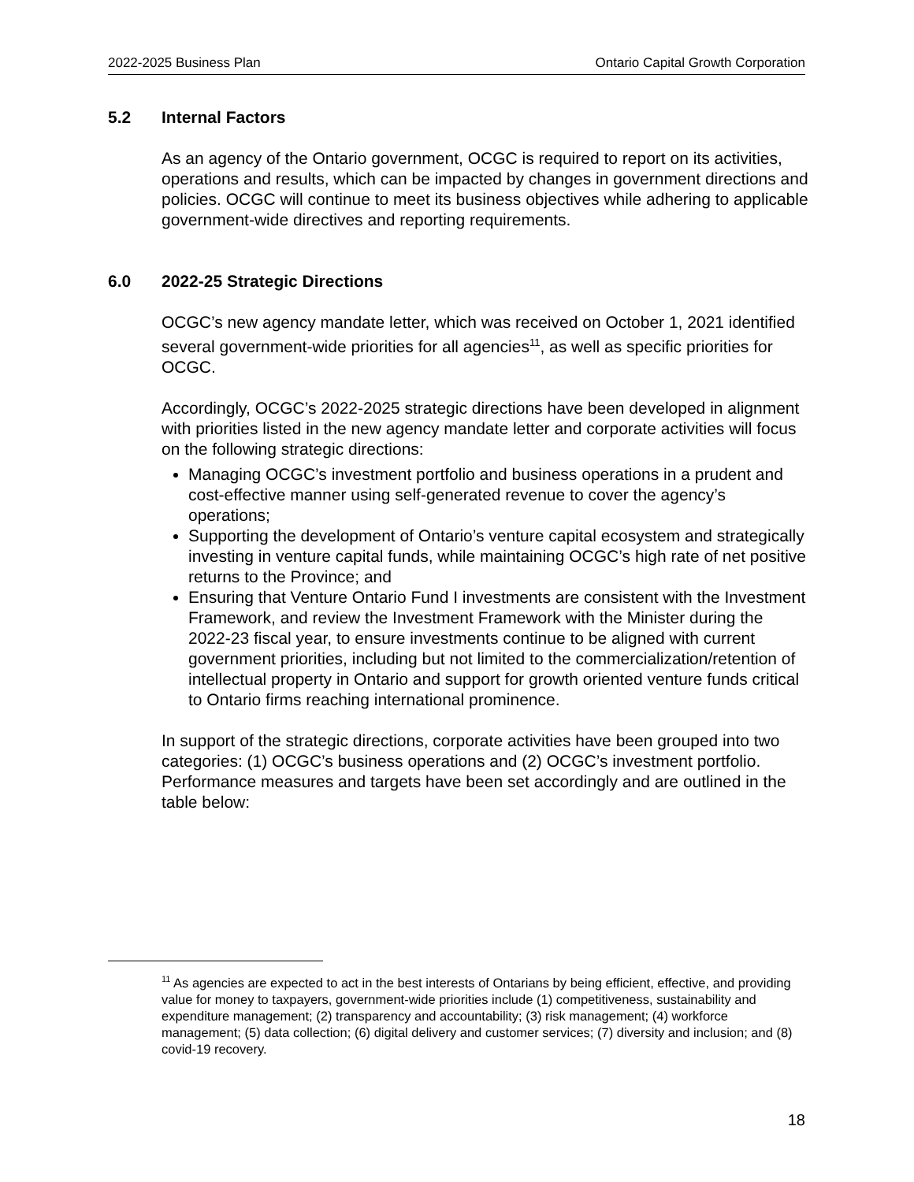2022-2025 Business Plan Ontario Capital Growth Corporation
5.2 Internal Factors
As an agency of the Ontario government, OCGC is required to report on its activities, operations and results, which can be impacted by changes in government directions and policies. OCGC will continue to meet its business objectives while adhering to applicable government-wide directives and reporting requirements.
6.0 2022-25 Strategic Directions
OCGC’s new agency mandate letter, which was received on October 1, 2021 identified several government-wide priorities for all agencies<sup>11</sup>, as well as specific priorities for OCGC.
Accordingly, OCGC’s 2022-2025 strategic directions have been developed in alignment with priorities listed in the new agency mandate letter and corporate activities will focus on the following strategic directions:
Managing OCGC’s investment portfolio and business operations in a prudent and cost-effective manner using self-generated revenue to cover the agency’s operations;
Supporting the development of Ontario’s venture capital ecosystem and strategically investing in venture capital funds, while maintaining OCGC’s high rate of net positive returns to the Province; and
Ensuring that Venture Ontario Fund I investments are consistent with the Investment Framework, and review the Investment Framework with the Minister during the 2022-23 fiscal year, to ensure investments continue to be aligned with current government priorities, including but not limited to the commercialization/retention of intellectual property in Ontario and support for growth oriented venture funds critical to Ontario firms reaching international prominence.
In support of the strategic directions, corporate activities have been grouped into two categories: (1) OCGC’s business operations and (2) OCGC’s investment portfolio. Performance measures and targets have been set accordingly and are outlined in the table below:
<sup>11</sup> As agencies are expected to act in the best interests of Ontarians by being efficient, effective, and providing value for money to taxpayers, government-wide priorities include (1) competitiveness, sustainability and expenditure management; (2) transparency and accountability; (3) risk management; (4) workforce management; (5) data collection; (6) digital delivery and customer services; (7) diversity and inclusion; and (8) covid-19 recovery.
18